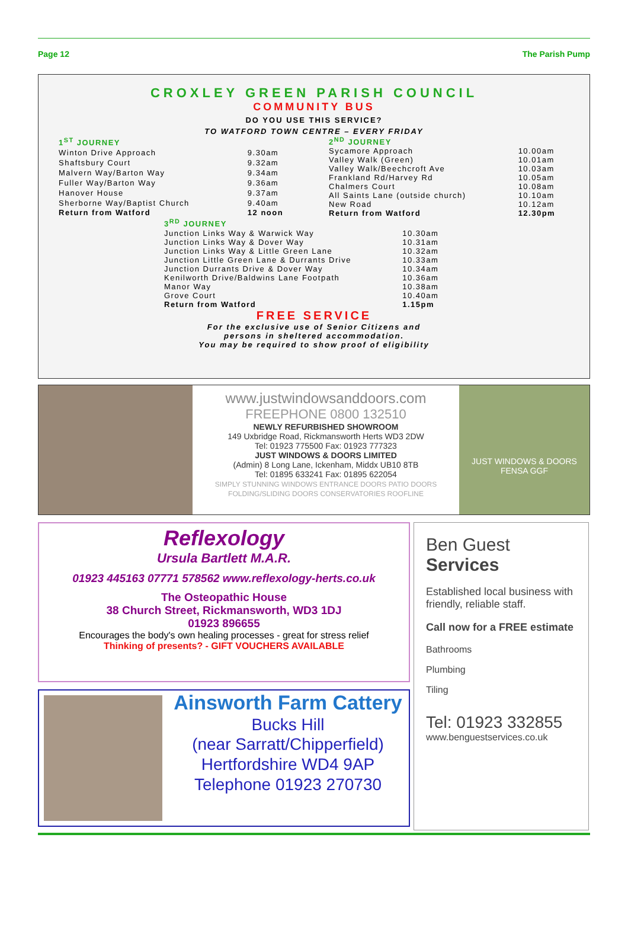Page 12 The Parish Pump
CROXLEY GREEN PARISH COUNCIL
COMMUNITY BUS
DO YOU USE THIS SERVICE?
TO WATFORD TOWN CENTRE – EVERY FRIDAY
| 1<sup>ST</sup> JOURNEY | |
| Winton Drive Approach | 9.30am |
| Shaftsbury Court | 9.32am |
| Malvern Way/Barton Way | 9.34am |
| Fuller Way/Barton Way | 9.36am |
| Hanover House | 9.37am |
| Sherborne Way/Baptist Church | 9.40am |
| Return from Watford | 12 noon |
| 2<sup>ND</sup> JOURNEY | |
| Sycamore Approach | 10.00am |
| Valley Walk (Green) | 10.01am |
| Valley Walk/Beechcroft Ave | 10.03am |
| Frankland Rd/Harvey Rd | 10.05am |
| Chalmers Court | 10.08am |
| All Saints Lane (outside church) | 10.10am |
| New Road | 10.12am |
| Return from Watford | 12.30pm |
| 3<sup>RD</sup> JOURNEY | |
| Junction Links Way & Warwick Way | 10.30am |
| Junction Links Way & Dover Way | 10.31am |
| Junction Links Way & Little Green Lane | 10.32am |
| Junction Little Green Lane & Durrants Drive | 10.33am |
| Junction Durrants Drive & Dover Way | 10.34am |
| Kenilworth Drive/Baldwins Lane Footpath | 10.36am |
| Manor Way | 10.38am |
| Grove Court | 10.40am |
| Return from Watford | 1.15pm |
FREE SERVICE
For the exclusive use of Senior Citizens and
persons in sheltered accommodation.
You may be required to show proof of eligibility
www.justwindowsanddoors.com
FREEPHONE 0800 132510
NEWLY REFURBISHED SHOWROOM
149 Uxbridge Road, Rickmansworth Herts WD3 2DW
Tel: 01923 775500 Fax: 01923 777323
JUST WINDOWS & DOORS LIMITED
(Admin) 8 Long Lane, Ickenham, Middx UB10 8TB
Tel: 01895 633241 Fax: 01895 622054
SIMPLY STUNNING WINDOWS ENTRANCE DOORS PATIO DOORS FOLDING/SLIDING DOORS CONSERVATORIES ROOFLINE
JUST WINDOWS & DOORS
FENSA GGF
Reflexology
Ursula Bartlett M.A.R.
01923 445163 07771 578562 www.reflexology-herts.co.uk
The Osteopathic House
38 Church Street, Rickmansworth, WD3 1DJ
01923 896655
Encourages the body's own healing processes - great for stress relief
Thinking of presents? - GIFT VOUCHERS AVAILABLE
Ainsworth Farm Cattery
Bucks Hill
(near Sarratt/Chipperfield)
Hertfordshire WD4 9AP
Telephone 01923 270730
Ben Guest
Services
Established local business with friendly, reliable staff.
Call now for a FREE estimate
Bathrooms
Plumbing
Tiling
Tel: 01923 332855
www.benguestservices.co.uk